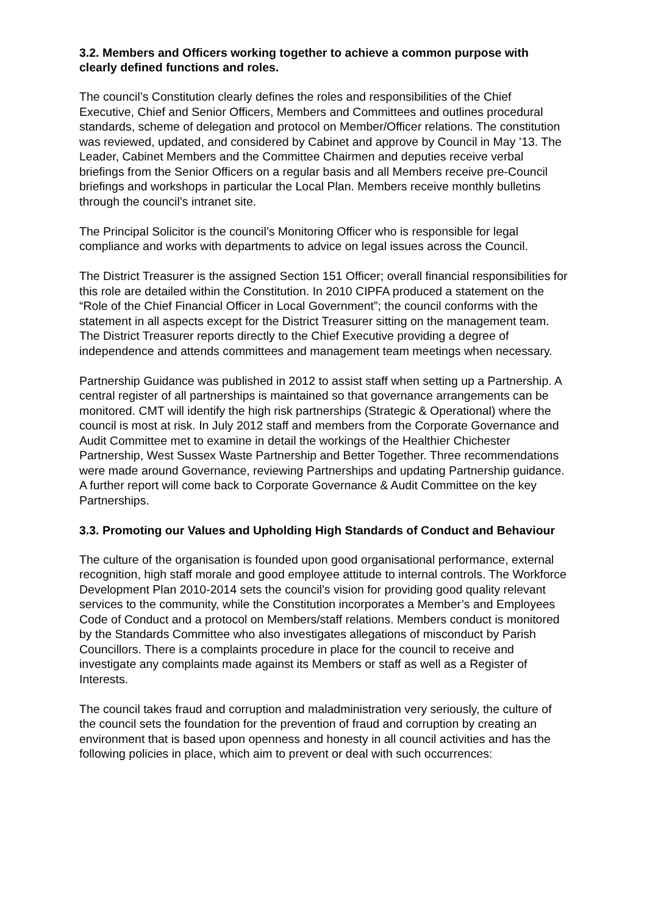3.2. Members and Officers working together to achieve a common purpose with clearly defined functions and roles.
The council’s Constitution clearly defines the roles and responsibilities of the Chief Executive, Chief and Senior Officers, Members and Committees and outlines procedural standards, scheme of delegation and protocol on Member/Officer relations. The constitution was reviewed, updated, and considered by Cabinet and approve by Council in May ’13. The Leader, Cabinet Members and the Committee Chairmen and deputies receive verbal briefings from the Senior Officers on a regular basis and all Members receive pre-Council briefings and workshops in particular the Local Plan. Members receive monthly bulletins through the council’s intranet site.
The Principal Solicitor is the council’s Monitoring Officer who is responsible for legal compliance and works with departments to advice on legal issues across the Council.
The District Treasurer is the assigned Section 151 Officer; overall financial responsibilities for this role are detailed within the Constitution. In 2010 CIPFA produced a statement on the “Role of the Chief Financial Officer in Local Government”; the council conforms with the statement in all aspects except for the District Treasurer sitting on the management team. The District Treasurer reports directly to the Chief Executive providing a degree of independence and attends committees and management team meetings when necessary.
Partnership Guidance was published in 2012 to assist staff when setting up a Partnership. A central register of all partnerships is maintained so that governance arrangements can be monitored. CMT will identify the high risk partnerships (Strategic & Operational) where the council is most at risk. In July 2012 staff and members from the Corporate Governance and Audit Committee met to examine in detail the workings of the Healthier Chichester Partnership, West Sussex Waste Partnership and Better Together. Three recommendations were made around Governance, reviewing Partnerships and updating Partnership guidance. A further report will come back to Corporate Governance & Audit Committee on the key Partnerships.
3.3. Promoting our Values and Upholding High Standards of Conduct and Behaviour
The culture of the organisation is founded upon good organisational performance, external recognition, high staff morale and good employee attitude to internal controls. The Workforce Development Plan 2010-2014 sets the council’s vision for providing good quality relevant services to the community, while the Constitution incorporates a Member’s and Employees Code of Conduct and a protocol on Members/staff relations. Members conduct is monitored by the Standards Committee who also investigates allegations of misconduct by Parish Councillors. There is a complaints procedure in place for the council to receive and investigate any complaints made against its Members or staff as well as a Register of Interests.
The council takes fraud and corruption and maladministration very seriously, the culture of the council sets the foundation for the prevention of fraud and corruption by creating an environment that is based upon openness and honesty in all council activities and has the following policies in place, which aim to prevent or deal with such occurrences: